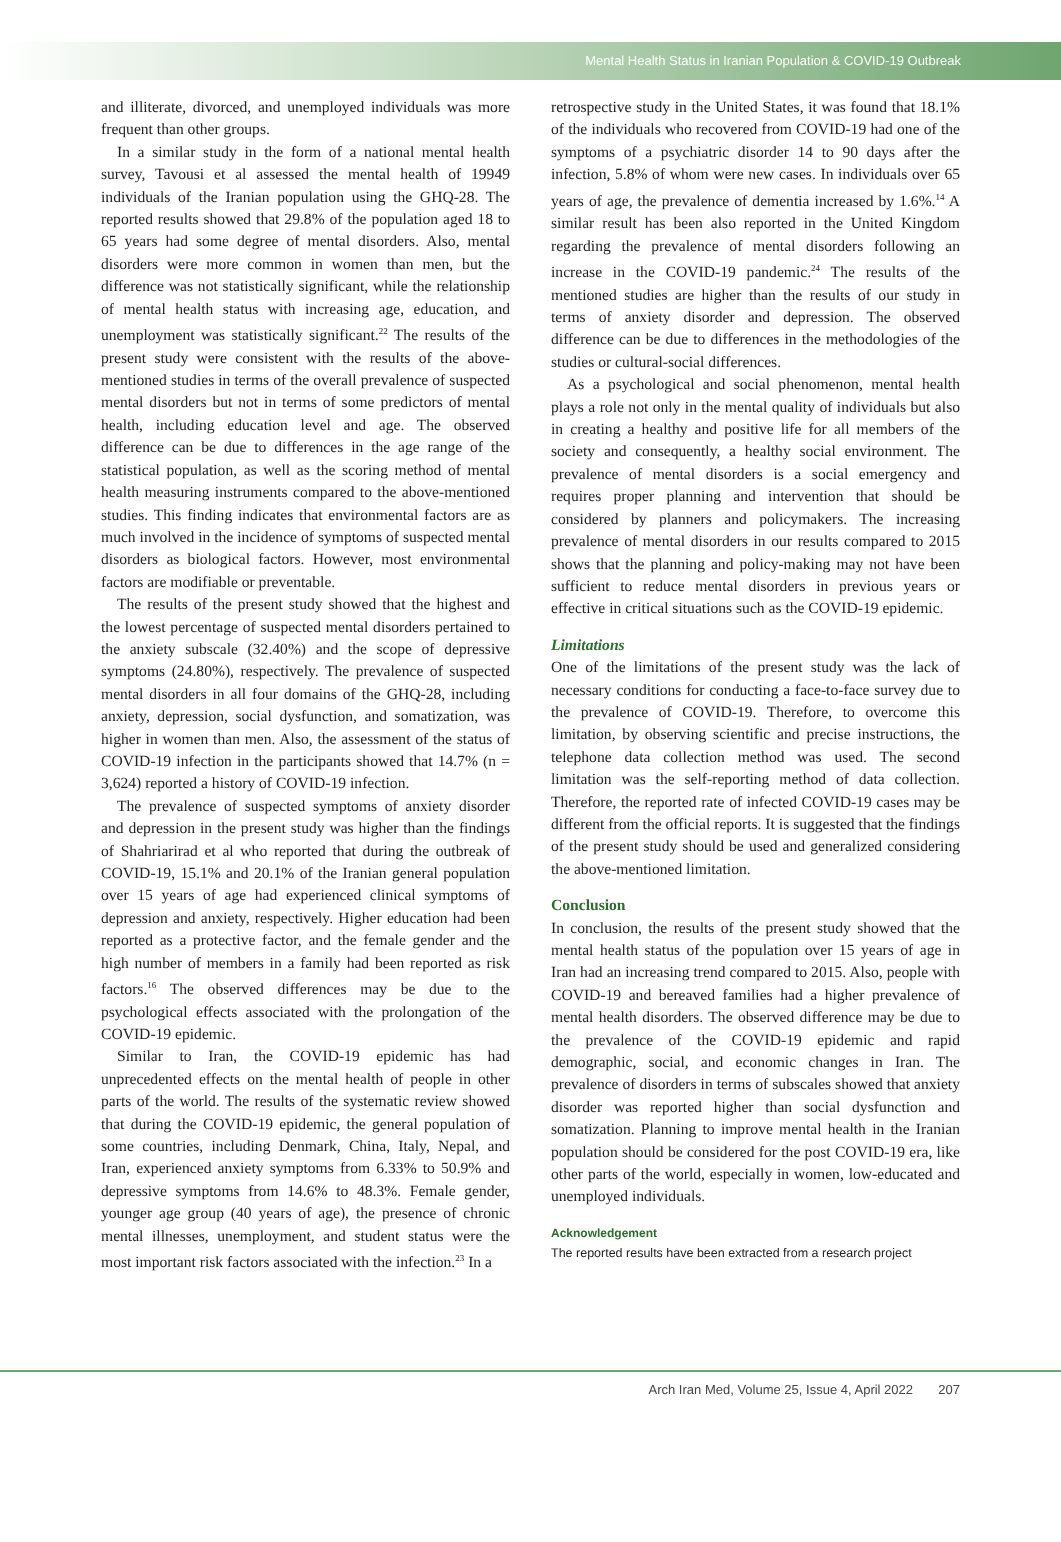Mental Health Status in Iranian Population & COVID-19 Outbreak
and illiterate, divorced, and unemployed individuals was more frequent than other groups.
In a similar study in the form of a national mental health survey, Tavousi et al assessed the mental health of 19949 individuals of the Iranian population using the GHQ-28. The reported results showed that 29.8% of the population aged 18 to 65 years had some degree of mental disorders. Also, mental disorders were more common in women than men, but the difference was not statistically significant, while the relationship of mental health status with increasing age, education, and unemployment was statistically significant.<sup>22</sup> The results of the present study were consistent with the results of the above-mentioned studies in terms of the overall prevalence of suspected mental disorders but not in terms of some predictors of mental health, including education level and age. The observed difference can be due to differences in the age range of the statistical population, as well as the scoring method of mental health measuring instruments compared to the above-mentioned studies. This finding indicates that environmental factors are as much involved in the incidence of symptoms of suspected mental disorders as biological factors. However, most environmental factors are modifiable or preventable.
The results of the present study showed that the highest and the lowest percentage of suspected mental disorders pertained to the anxiety subscale (32.40%) and the scope of depressive symptoms (24.80%), respectively. The prevalence of suspected mental disorders in all four domains of the GHQ-28, including anxiety, depression, social dysfunction, and somatization, was higher in women than men. Also, the assessment of the status of COVID-19 infection in the participants showed that 14.7% (n = 3,624) reported a history of COVID-19 infection.
The prevalence of suspected symptoms of anxiety disorder and depression in the present study was higher than the findings of Shahriarirad et al who reported that during the outbreak of COVID-19, 15.1% and 20.1% of the Iranian general population over 15 years of age had experienced clinical symptoms of depression and anxiety, respectively. Higher education had been reported as a protective factor, and the female gender and the high number of members in a family had been reported as risk factors.<sup>16</sup> The observed differences may be due to the psychological effects associated with the prolongation of the COVID-19 epidemic.
Similar to Iran, the COVID-19 epidemic has had unprecedented effects on the mental health of people in other parts of the world. The results of the systematic review showed that during the COVID-19 epidemic, the general population of some countries, including Denmark, China, Italy, Nepal, and Iran, experienced anxiety symptoms from 6.33% to 50.9% and depressive symptoms from 14.6% to 48.3%. Female gender, younger age group (40 years of age), the presence of chronic mental illnesses, unemployment, and student status were the most important risk factors associated with the infection.<sup>23</sup> In a
retrospective study in the United States, it was found that 18.1% of the individuals who recovered from COVID-19 had one of the symptoms of a psychiatric disorder 14 to 90 days after the infection, 5.8% of whom were new cases. In individuals over 65 years of age, the prevalence of dementia increased by 1.6%.<sup>14</sup> A similar result has been also reported in the United Kingdom regarding the prevalence of mental disorders following an increase in the COVID-19 pandemic.<sup>24</sup> The results of the mentioned studies are higher than the results of our study in terms of anxiety disorder and depression. The observed difference can be due to differences in the methodologies of the studies or cultural-social differences.
As a psychological and social phenomenon, mental health plays a role not only in the mental quality of individuals but also in creating a healthy and positive life for all members of the society and consequently, a healthy social environment. The prevalence of mental disorders is a social emergency and requires proper planning and intervention that should be considered by planners and policymakers. The increasing prevalence of mental disorders in our results compared to 2015 shows that the planning and policy-making may not have been sufficient to reduce mental disorders in previous years or effective in critical situations such as the COVID-19 epidemic.
Limitations
One of the limitations of the present study was the lack of necessary conditions for conducting a face-to-face survey due to the prevalence of COVID-19. Therefore, to overcome this limitation, by observing scientific and precise instructions, the telephone data collection method was used. The second limitation was the self-reporting method of data collection. Therefore, the reported rate of infected COVID-19 cases may be different from the official reports. It is suggested that the findings of the present study should be used and generalized considering the above-mentioned limitation.
Conclusion
In conclusion, the results of the present study showed that the mental health status of the population over 15 years of age in Iran had an increasing trend compared to 2015. Also, people with COVID-19 and bereaved families had a higher prevalence of mental health disorders. The observed difference may be due to the prevalence of the COVID-19 epidemic and rapid demographic, social, and economic changes in Iran. The prevalence of disorders in terms of subscales showed that anxiety disorder was reported higher than social dysfunction and somatization. Planning to improve mental health in the Iranian population should be considered for the post COVID-19 era, like other parts of the world, especially in women, low-educated and unemployed individuals.
Acknowledgement
The reported results have been extracted from a research project
Arch Iran Med, Volume 25, Issue 4, April 2022 207